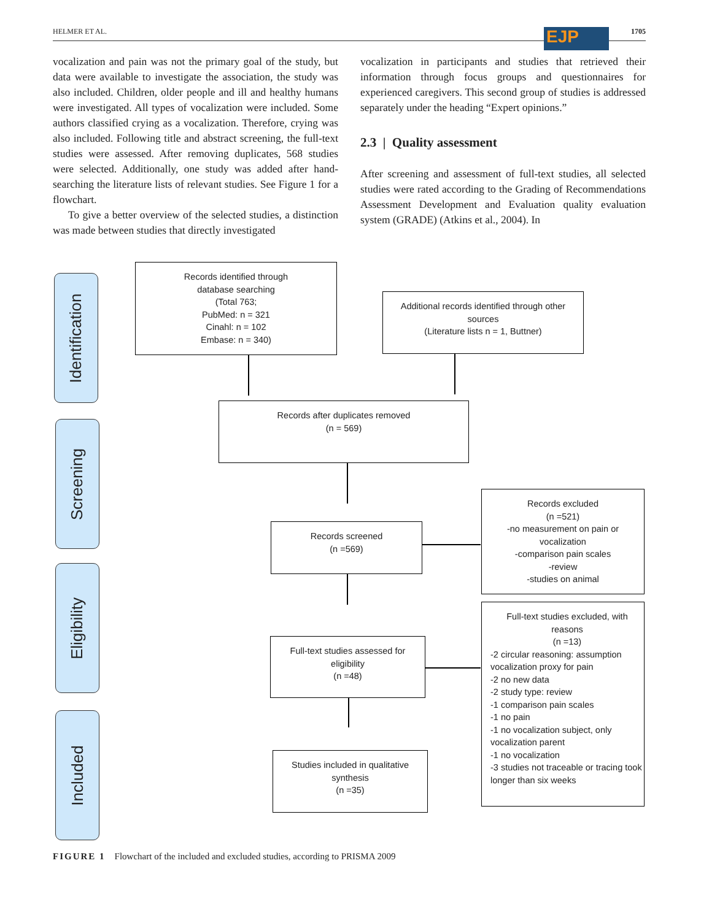HELMER ET AL. EJP 1705
vocalization and pain was not the primary goal of the study, but data were available to investigate the association, the study was also included. Children, older people and ill and healthy humans were investigated. All types of vocalization were included. Some authors classified crying as a vocalization. Therefore, crying was also included. Following title and abstract screening, the full-text studies were assessed. After removing duplicates, 568 studies were selected. Additionally, one study was added after hand-searching the literature lists of relevant studies. See Figure 1 for a flowchart.
To give a better overview of the selected studies, a distinction was made between studies that directly investigated
vocalization in participants and studies that retrieved their information through focus groups and questionnaires for experienced caregivers. This second group of studies is addressed separately under the heading “Expert opinions.”
2.3 | Quality assessment
After screening and assessment of full-text studies, all selected studies were rated according to the Grading of Recommendations Assessment Development and Evaluation quality evaluation system (GRADE) (Atkins et al., 2004). In
Identification
Screening
Eligibility
Included
Records identified through
database searching
(Total 763;
PubMed: n = 321
Cinahl: n = 102
Embase: n = 340)
Additional records identified through other
sources
(Literature lists n = 1, Buttner)
Records after duplicates removed
(n = 569)
Records screened
(n =569)
Records excluded
(n =521)
-no measurement on pain or
vocalization
-comparison pain scales
-review
-studies on animal
Full-text studies assessed for
eligibility
(n =48)
Full-text studies excluded, with
reasons
(n =13)
-2 circular reasoning: assumption vocalization proxy for pain
-2 no new data
-2 study type: review
-1 comparison pain scales
-1 no pain
-1 no vocalization subject, only vocalization parent
-1 no vocalization
-3 studies not traceable or tracing took longer than six weeks
Studies included in qualitative
synthesis
(n =35)
FIGURE 1 Flowchart of the included and excluded studies, according to PRISMA 2009